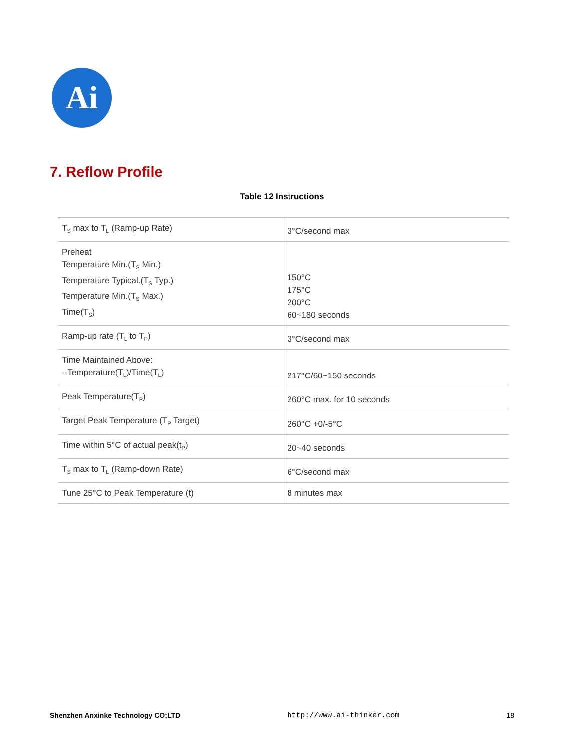Ai
7. Reflow Profile
Table 12 Instructions
| T<sub>S</sub> max to T<sub>L</sub> (Ramp-up Rate) | 3°C/second max |
| Preheat Temperature Min.(T<sub>S</sub> Min.) Temperature Typical.(T<sub>S</sub> Typ.) Temperature Min.(T<sub>S</sub> Max.) Time(T<sub>S</sub>) | 150°C 175°C 200°C 60~180 seconds |
| Ramp-up rate (T<sub>L</sub> to T<sub>P</sub>) | 3°C/second max |
| Time Maintained Above: --Temperature(T<sub>L</sub>)/Time(T<sub>L</sub>) | 217°C/60~150 seconds |
| Peak Temperature(T<sub>P</sub>) | 260°C max. for 10 seconds |
| Target Peak Temperature (T<sub>P</sub> Target) | 260°C +0/-5°C |
| Time within 5°C of actual peak(t<sub>P</sub>) | 20~40 seconds |
| T<sub>S</sub> max to T<sub>L</sub> (Ramp-down Rate) | 6°C/second max |
| Tune 25°C to Peak Temperature (t) | 8 minutes max |
Shenzhen Anxinke Technology CO;LTD http://www.ai-thinker.com 18